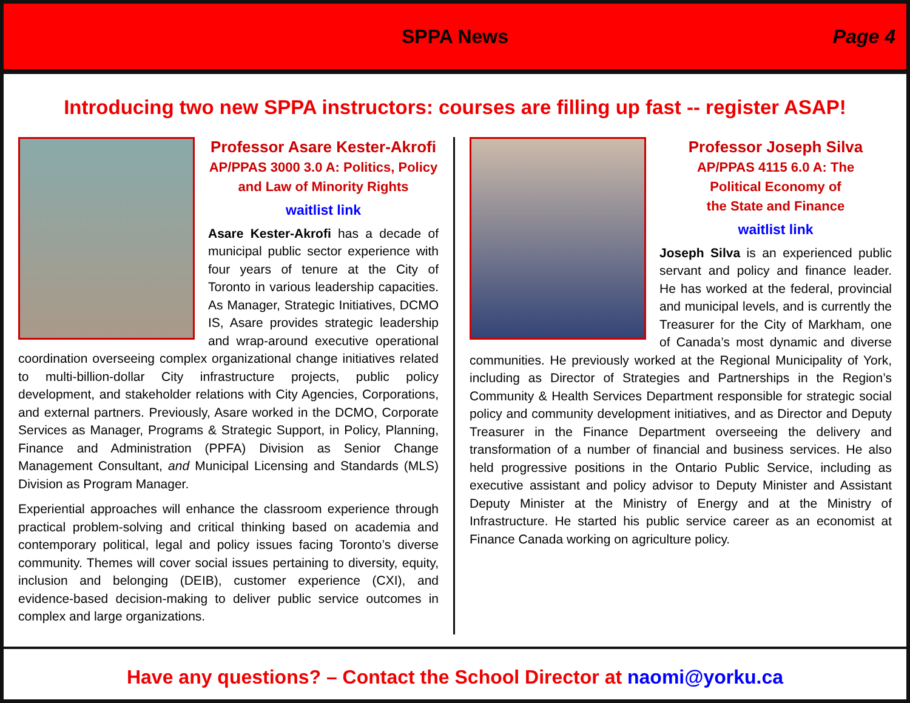SPPA News
Page 4
Introducing two new SPPA instructors: courses are filling up fast -- register ASAP!
Professor Asare Kester-Akrofi
AP/PPAS 3000 3.0 A: Politics, Policy
and Law of Minority Rights
waitlist link
Asare Kester-Akrofi has a decade of municipal public sector experience with four years of tenure at the City of Toronto in various leadership capacities. As Manager, Strategic Initiatives, DCMO IS, Asare provides strategic leadership and wrap-around executive operational coordination overseeing complex organizational change initiatives related to multi-billion-dollar City infrastructure projects, public policy development, and stakeholder relations with City Agencies, Corporations, and external partners. Previously, Asare worked in the DCMO, Corporate Services as Manager, Programs & Strategic Support, in Policy, Planning, Finance and Administration (PPFA) Division as Senior Change Management Consultant, and Municipal Licensing and Standards (MLS) Division as Program Manager.
Experiential approaches will enhance the classroom experience through practical problem-solving and critical thinking based on academia and contemporary political, legal and policy issues facing Toronto’s diverse community. Themes will cover social issues pertaining to diversity, equity, inclusion and belonging (DEIB), customer experience (CXI), and evidence-based decision-making to deliver public service outcomes in complex and large organizations.
Professor Joseph Silva
AP/PPAS 4115 6.0 A: The
Political Economy of
the State and Finance
waitlist link
Joseph Silva is an experienced public servant and policy and finance leader. He has worked at the federal, provincial and municipal levels, and is currently the Treasurer for the City of Markham, one of Canada’s most dynamic and diverse communities. He previously worked at the Regional Municipality of York, including as Director of Strategies and Partnerships in the Region’s Community & Health Services Department responsible for strategic social policy and community development initiatives, and as Director and Deputy Treasurer in the Finance Department overseeing the delivery and transformation of a number of financial and business services. He also held progressive positions in the Ontario Public Service, including as executive assistant and policy advisor to Deputy Minister and Assistant Deputy Minister at the Ministry of Energy and at the Ministry of Infrastructure. He started his public service career as an economist at Finance Canada working on agriculture policy.
Have any questions? – Contact the School Director at naomi@yorku.ca